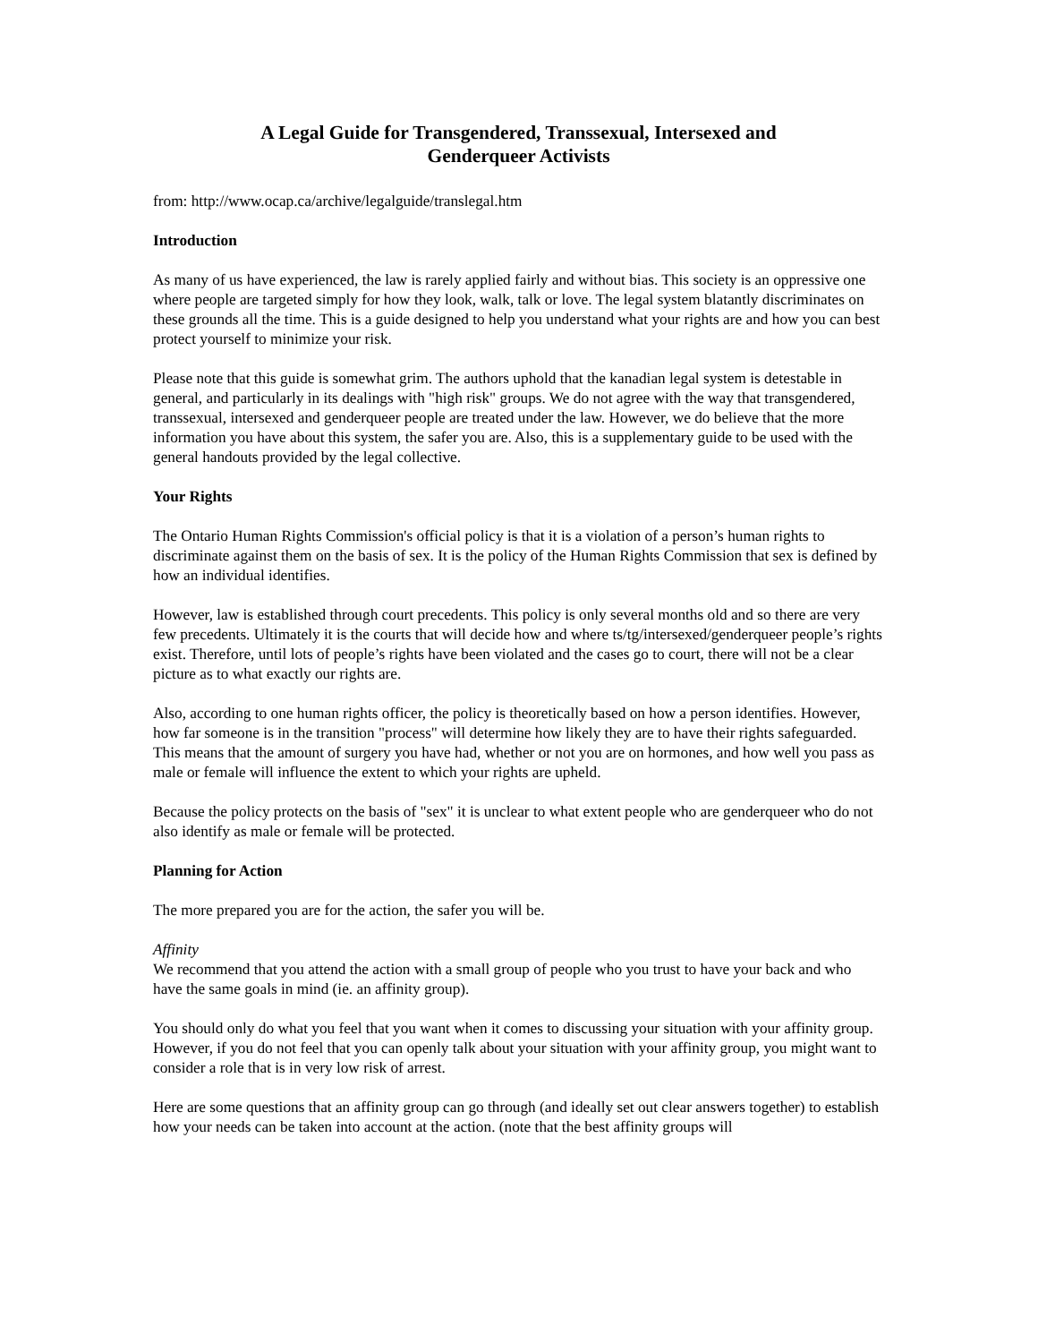A Legal Guide for Transgendered, Transsexual, Intersexed and
Genderqueer Activists
from: http://www.ocap.ca/archive/legalguide/translegal.htm
Introduction
As many of us have experienced, the law is rarely applied fairly and without bias. This society is an oppressive one where people are targeted simply for how they look, walk, talk or love. The legal system blatantly discriminates on these grounds all the time. This is a guide designed to help you understand what your rights are and how you can best protect yourself to minimize your risk.
Please note that this guide is somewhat grim. The authors uphold that the kanadian legal system is detestable in general, and particularly in its dealings with "high risk" groups. We do not agree with the way that transgendered, transsexual, intersexed and genderqueer people are treated under the law. However, we do believe that the more information you have about this system, the safer you are. Also, this is a supplementary guide to be used with the general handouts provided by the legal collective.
Your Rights
The Ontario Human Rights Commission's official policy is that it is a violation of a person’s human rights to discriminate against them on the basis of sex. It is the policy of the Human Rights Commission that sex is defined by how an individual identifies.
However, law is established through court precedents. This policy is only several months old and so there are very few precedents. Ultimately it is the courts that will decide how and where ts/tg/intersexed/genderqueer people’s rights exist. Therefore, until lots of people’s rights have been violated and the cases go to court, there will not be a clear picture as to what exactly our rights are.
Also, according to one human rights officer, the policy is theoretically based on how a person identifies. However, how far someone is in the transition "process" will determine how likely they are to have their rights safeguarded. This means that the amount of surgery you have had, whether or not you are on hormones, and how well you pass as male or female will influence the extent to which your rights are upheld.
Because the policy protects on the basis of "sex" it is unclear to what extent people who are genderqueer who do not also identify as male or female will be protected.
Planning for Action
The more prepared you are for the action, the safer you will be.
Affinity
We recommend that you attend the action with a small group of people who you trust to have your back and who have the same goals in mind (ie. an affinity group).
You should only do what you feel that you want when it comes to discussing your situation with your affinity group. However, if you do not feel that you can openly talk about your situation with your affinity group, you might want to consider a role that is in very low risk of arrest.
Here are some questions that an affinity group can go through (and ideally set out clear answers together) to establish how your needs can be taken into account at the action. (note that the best affinity groups will